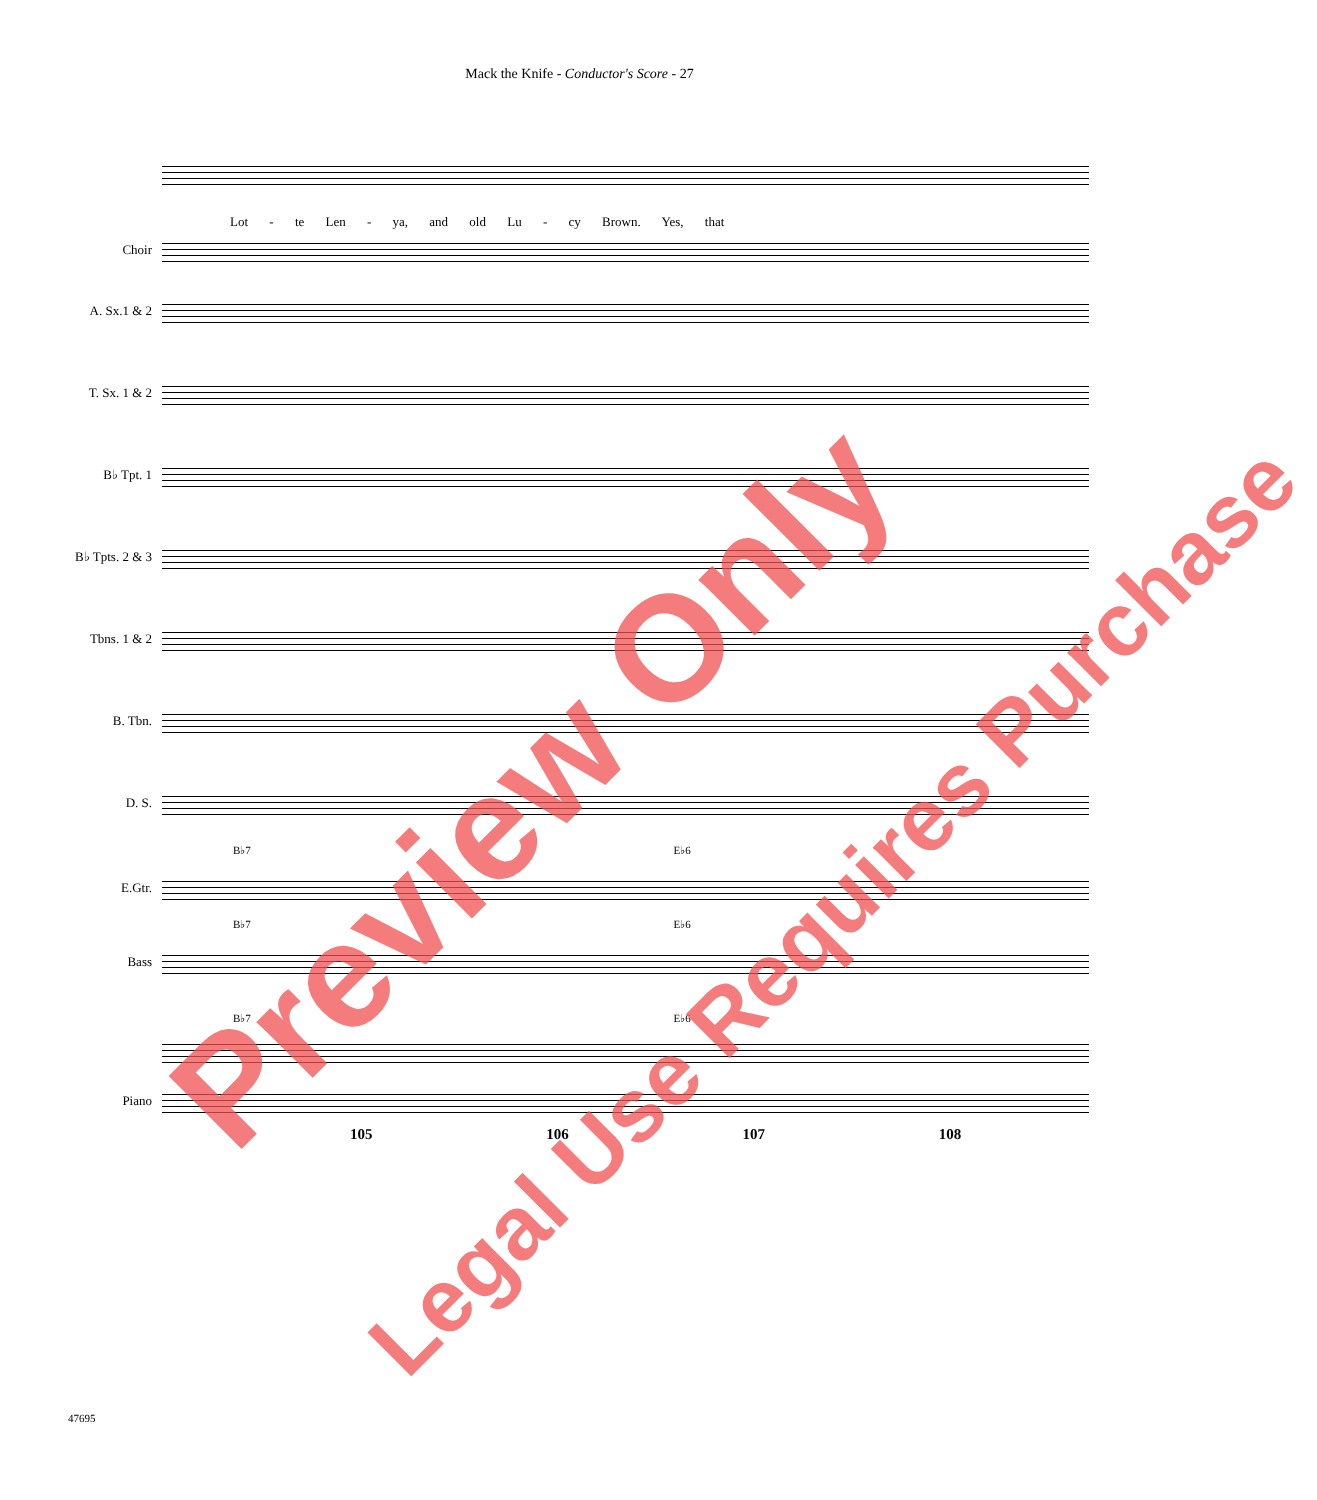Mack the Knife - Conductor's Score - 27
Lot - te Len - ya, and old Lu - cy Brown. Yes, that
Choir
A. Sx.1 & 2
T. Sx. 1 & 2
B♭ Tpt. 1
B♭ Tpts. 2 & 3
Tbns. 1 & 2
B. Tbn.
D. S.
B♭7 E♭6
E.Gtr.
B♭7 E♭6
Bass
B♭7 E♭6
Piano
105 106 107 108
47695
Preview Only
Legal Use Requires Purchase